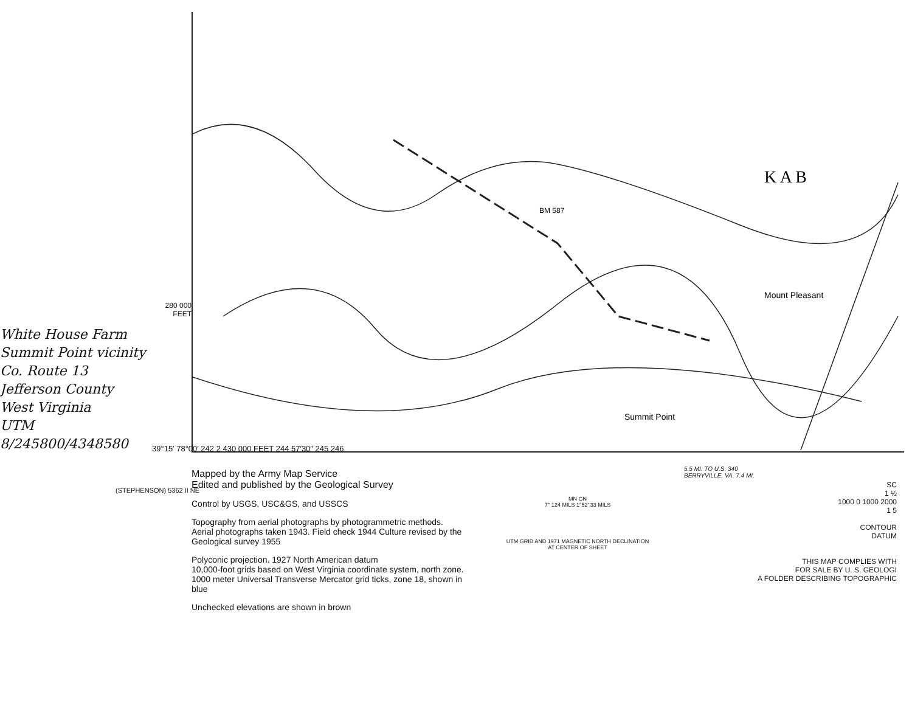BM 587
Mount Pleasant
Summit Point
K A B
280 000
FEET
White House Farm
Summit Point vicinity
Co. Route 13
Jefferson County
West Virginia
UTM
8/245800/4348580
39°15′ 78°00′ 242 2 430 000 FEET 244 57′30″ 245 246
(STEPHENSON) 5362 II NE
Mapped by the Army Map Service
Edited and published by the Geological Survey
Control by USGS, USC&GS, and USSCS
Topography from aerial photographs by photogrammetric methods. Aerial photographs taken 1943. Field check 1944 Culture revised by the Geological survey 1955
Polyconic projection. 1927 North American datum
10,000-foot grids based on West Virginia coordinate system, north zone.
1000 meter Universal Transverse Mercator grid ticks, zone 18, shown in blue
Unchecked elevations are shown in brown
MN GN
7° 124 MILS 1°52′ 33 MILS
UTM GRID AND 1971 MAGNETIC NORTH DECLINATION AT CENTER OF SHEET
5.5 MI. TO U.S. 340
BERRYVILLE, VA. 7.4 MI.
SC
1 ½
1000 0 1000 2000
1 5
CONTOUR
DATUM
THIS MAP COMPLIES WITH
FOR SALE BY U. S. GEOLOGI
A FOLDER DESCRIBING TOPOGRAPHIC